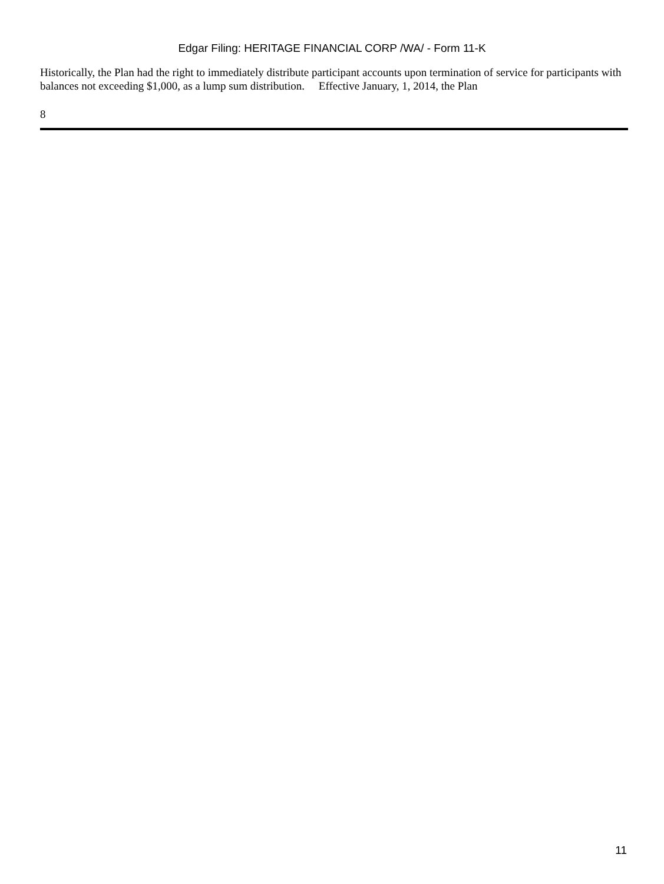Edgar Filing: HERITAGE FINANCIAL CORP /WA/ - Form 11-K
Historically, the Plan had the right to immediately distribute participant accounts upon termination of service for participants with balances not exceeding $1,000, as a lump sum distribution. Effective January, 1, 2014, the Plan
8
11